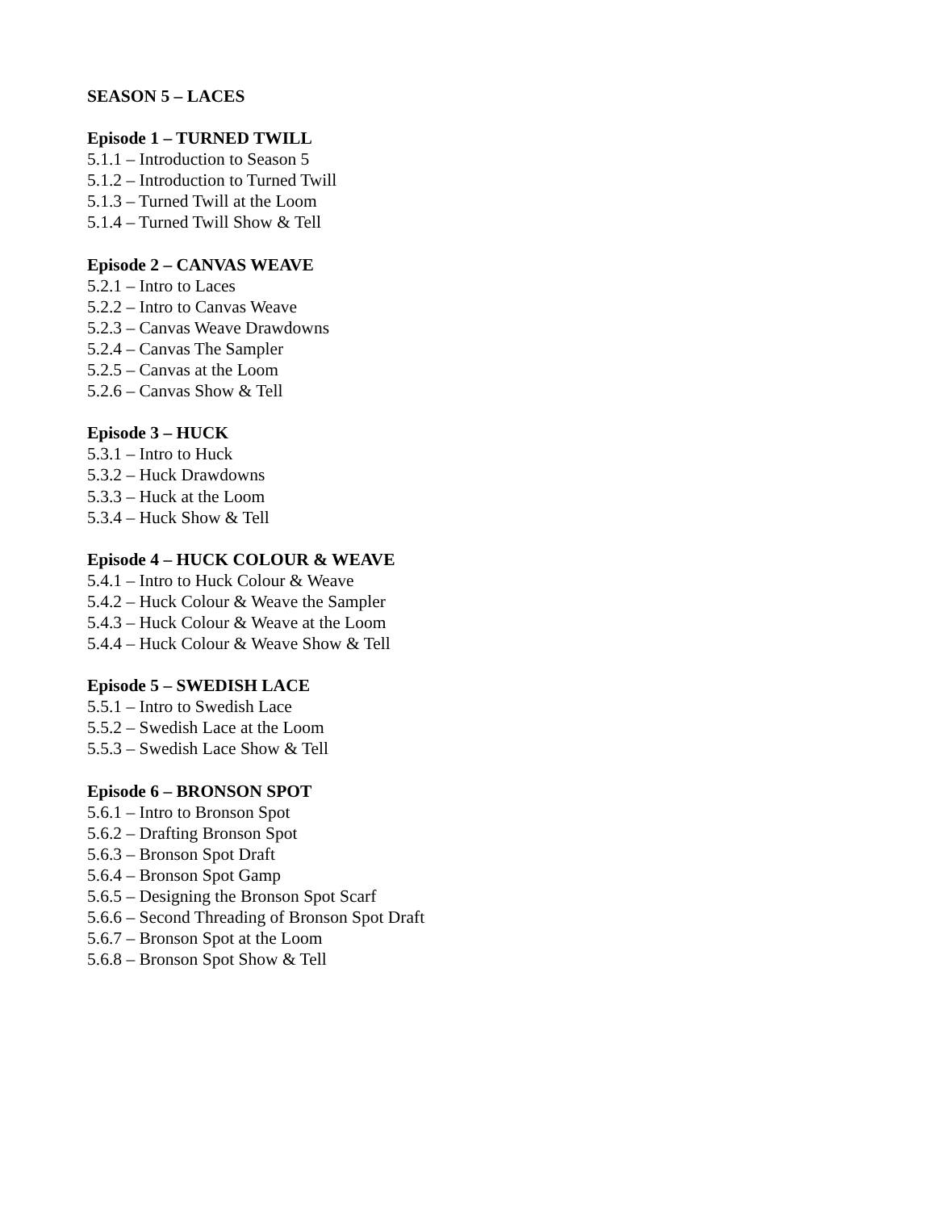SEASON 5 – LACES
Episode 1 – TURNED TWILL
5.1.1 – Introduction to Season 5
5.1.2 – Introduction to Turned Twill
5.1.3 – Turned Twill at the Loom
5.1.4 – Turned Twill Show & Tell
Episode 2 – CANVAS WEAVE
5.2.1 – Intro to Laces
5.2.2 – Intro to Canvas Weave
5.2.3 – Canvas Weave Drawdowns
5.2.4 – Canvas The Sampler
5.2.5 – Canvas at the Loom
5.2.6 – Canvas Show & Tell
Episode 3 – HUCK
5.3.1 – Intro to Huck
5.3.2 – Huck Drawdowns
5.3.3 – Huck at the Loom
5.3.4 – Huck Show & Tell
Episode 4 – HUCK COLOUR & WEAVE
5.4.1 – Intro to Huck Colour & Weave
5.4.2 – Huck Colour & Weave the Sampler
5.4.3 – Huck Colour & Weave at the Loom
5.4.4 – Huck Colour & Weave Show & Tell
Episode 5 – SWEDISH LACE
5.5.1 – Intro to Swedish Lace
5.5.2 – Swedish Lace at the Loom
5.5.3 – Swedish Lace Show & Tell
Episode 6 – BRONSON SPOT
5.6.1 – Intro to Bronson Spot
5.6.2 – Drafting Bronson Spot
5.6.3 – Bronson Spot Draft
5.6.4 – Bronson Spot Gamp
5.6.5 – Designing the Bronson Spot Scarf
5.6.6 – Second Threading of Bronson Spot Draft
5.6.7 – Bronson Spot at the Loom
5.6.8 – Bronson Spot Show & Tell